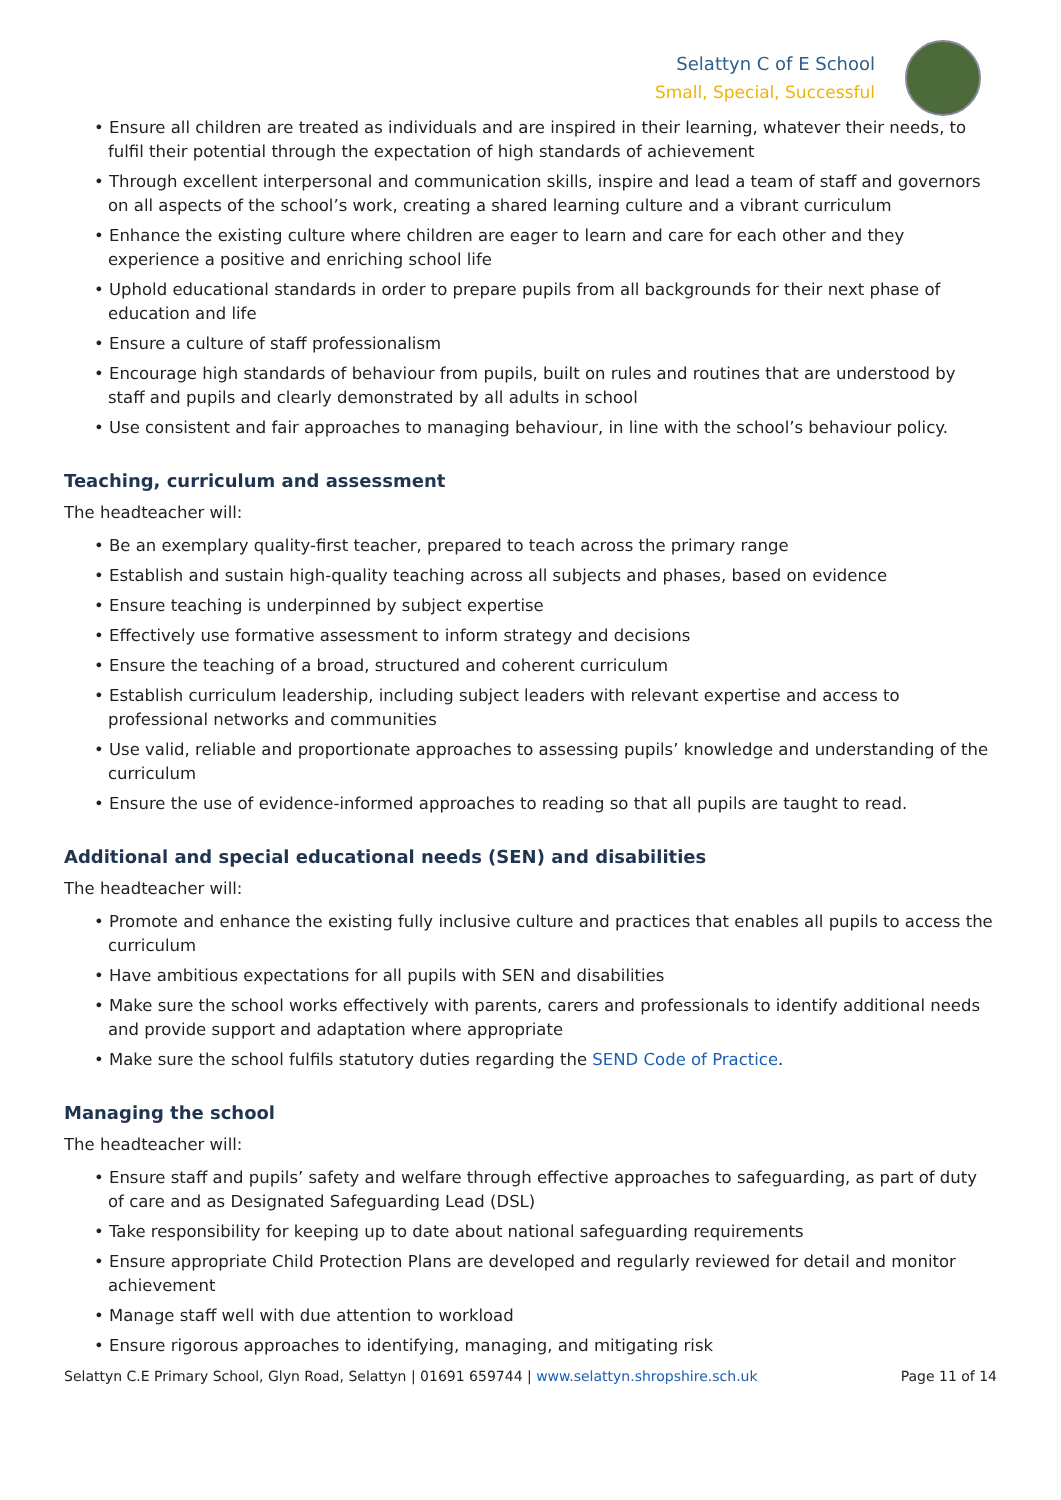Selattyn C of E School
Small, Special, Successful
• Ensure all children are treated as individuals and are inspired in their learning, whatever their needs, to fulfil their potential through the expectation of high standards of achievement
• Through excellent interpersonal and communication skills, inspire and lead a team of staff and governors on all aspects of the school’s work, creating a shared learning culture and a vibrant curriculum
• Enhance the existing culture where children are eager to learn and care for each other and they experience a positive and enriching school life
• Uphold educational standards in order to prepare pupils from all backgrounds for their next phase of education and life
• Ensure a culture of staff professionalism
• Encourage high standards of behaviour from pupils, built on rules and routines that are understood by staff and pupils and clearly demonstrated by all adults in school
• Use consistent and fair approaches to managing behaviour, in line with the school’s behaviour policy.
Teaching, curriculum and assessment
The headteacher will:
• Be an exemplary quality-first teacher, prepared to teach across the primary range
• Establish and sustain high-quality teaching across all subjects and phases, based on evidence
• Ensure teaching is underpinned by subject expertise
• Effectively use formative assessment to inform strategy and decisions
• Ensure the teaching of a broad, structured and coherent curriculum
• Establish curriculum leadership, including subject leaders with relevant expertise and access to professional networks and communities
• Use valid, reliable and proportionate approaches to assessing pupils’ knowledge and understanding of the curriculum
• Ensure the use of evidence-informed approaches to reading so that all pupils are taught to read.
Additional and special educational needs (SEN) and disabilities
The headteacher will:
• Promote and enhance the existing fully inclusive culture and practices that enables all pupils to access the curriculum
• Have ambitious expectations for all pupils with SEN and disabilities
• Make sure the school works effectively with parents, carers and professionals to identify additional needs and provide support and adaptation where appropriate
• Make sure the school fulfils statutory duties regarding the SEND Code of Practice.
Managing the school
The headteacher will:
• Ensure staff and pupils’ safety and welfare through effective approaches to safeguarding, as part of duty of care and as Designated Safeguarding Lead (DSL)
• Take responsibility for keeping up to date about national safeguarding requirements
• Ensure appropriate Child Protection Plans are developed and regularly reviewed for detail and monitor achievement
• Manage staff well with due attention to workload
• Ensure rigorous approaches to identifying, managing, and mitigating risk
Selattyn C.E Primary School, Glyn Road, Selattyn | 01691 659744 | www.selattyn.shropshire.sch.uk Page 11 of 14